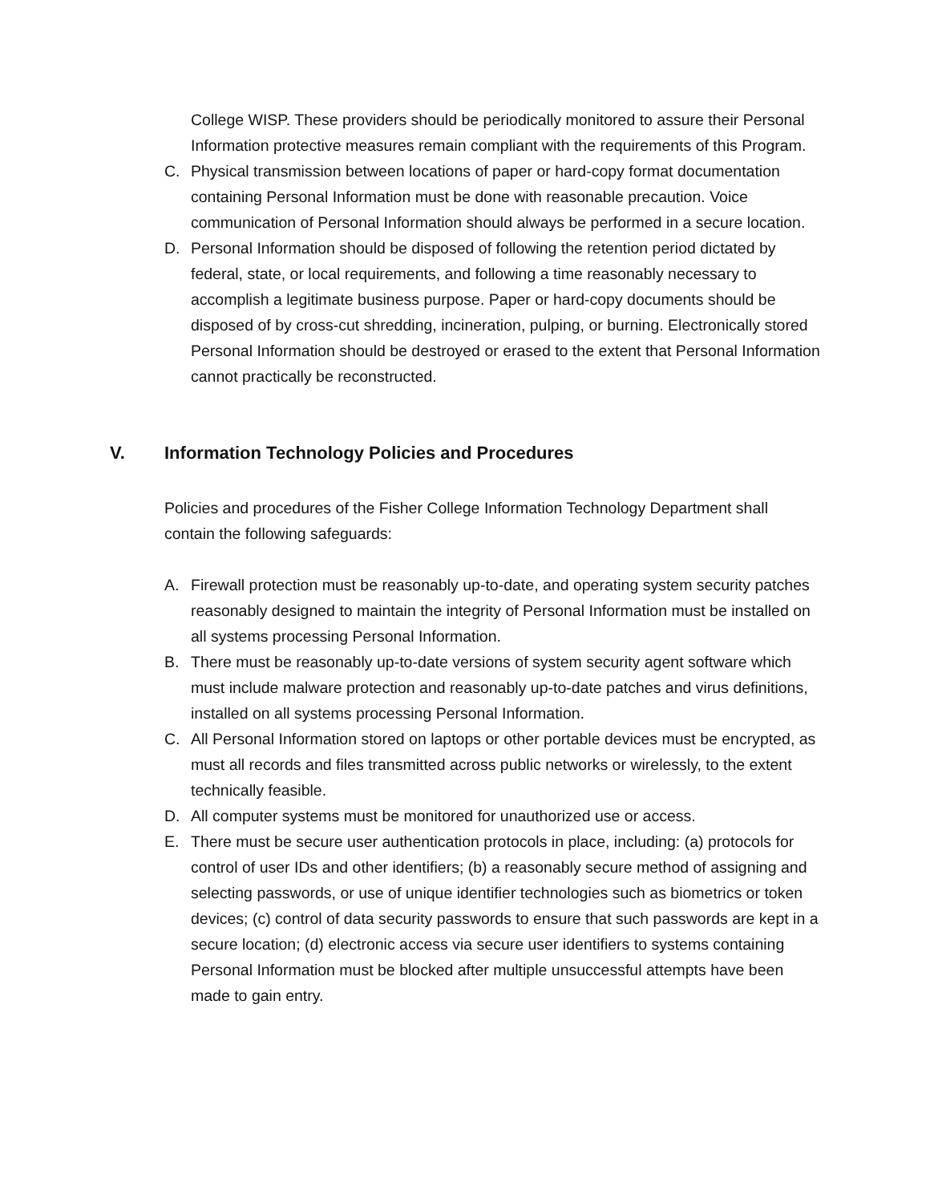College WISP. These providers should be periodically monitored to assure their Personal Information protective measures remain compliant with the requirements of this Program.
C. Physical transmission between locations of paper or hard-copy format documentation containing Personal Information must be done with reasonable precaution. Voice communication of Personal Information should always be performed in a secure location.
D. Personal Information should be disposed of following the retention period dictated by federal, state, or local requirements, and following a time reasonably necessary to accomplish a legitimate business purpose. Paper or hard-copy documents should be disposed of by cross-cut shredding, incineration, pulping, or burning. Electronically stored Personal Information should be destroyed or erased to the extent that Personal Information cannot practically be reconstructed.
V. Information Technology Policies and Procedures
Policies and procedures of the Fisher College Information Technology Department shall contain the following safeguards:
A. Firewall protection must be reasonably up-to-date, and operating system security patches reasonably designed to maintain the integrity of Personal Information must be installed on all systems processing Personal Information.
B. There must be reasonably up-to-date versions of system security agent software which must include malware protection and reasonably up-to-date patches and virus definitions, installed on all systems processing Personal Information.
C. All Personal Information stored on laptops or other portable devices must be encrypted, as must all records and files transmitted across public networks or wirelessly, to the extent technically feasible.
D. All computer systems must be monitored for unauthorized use or access.
E. There must be secure user authentication protocols in place, including: (a) protocols for control of user IDs and other identifiers; (b) a reasonably secure method of assigning and selecting passwords, or use of unique identifier technologies such as biometrics or token devices; (c) control of data security passwords to ensure that such passwords are kept in a secure location; (d) electronic access via secure user identifiers to systems containing Personal Information must be blocked after multiple unsuccessful attempts have been made to gain entry.